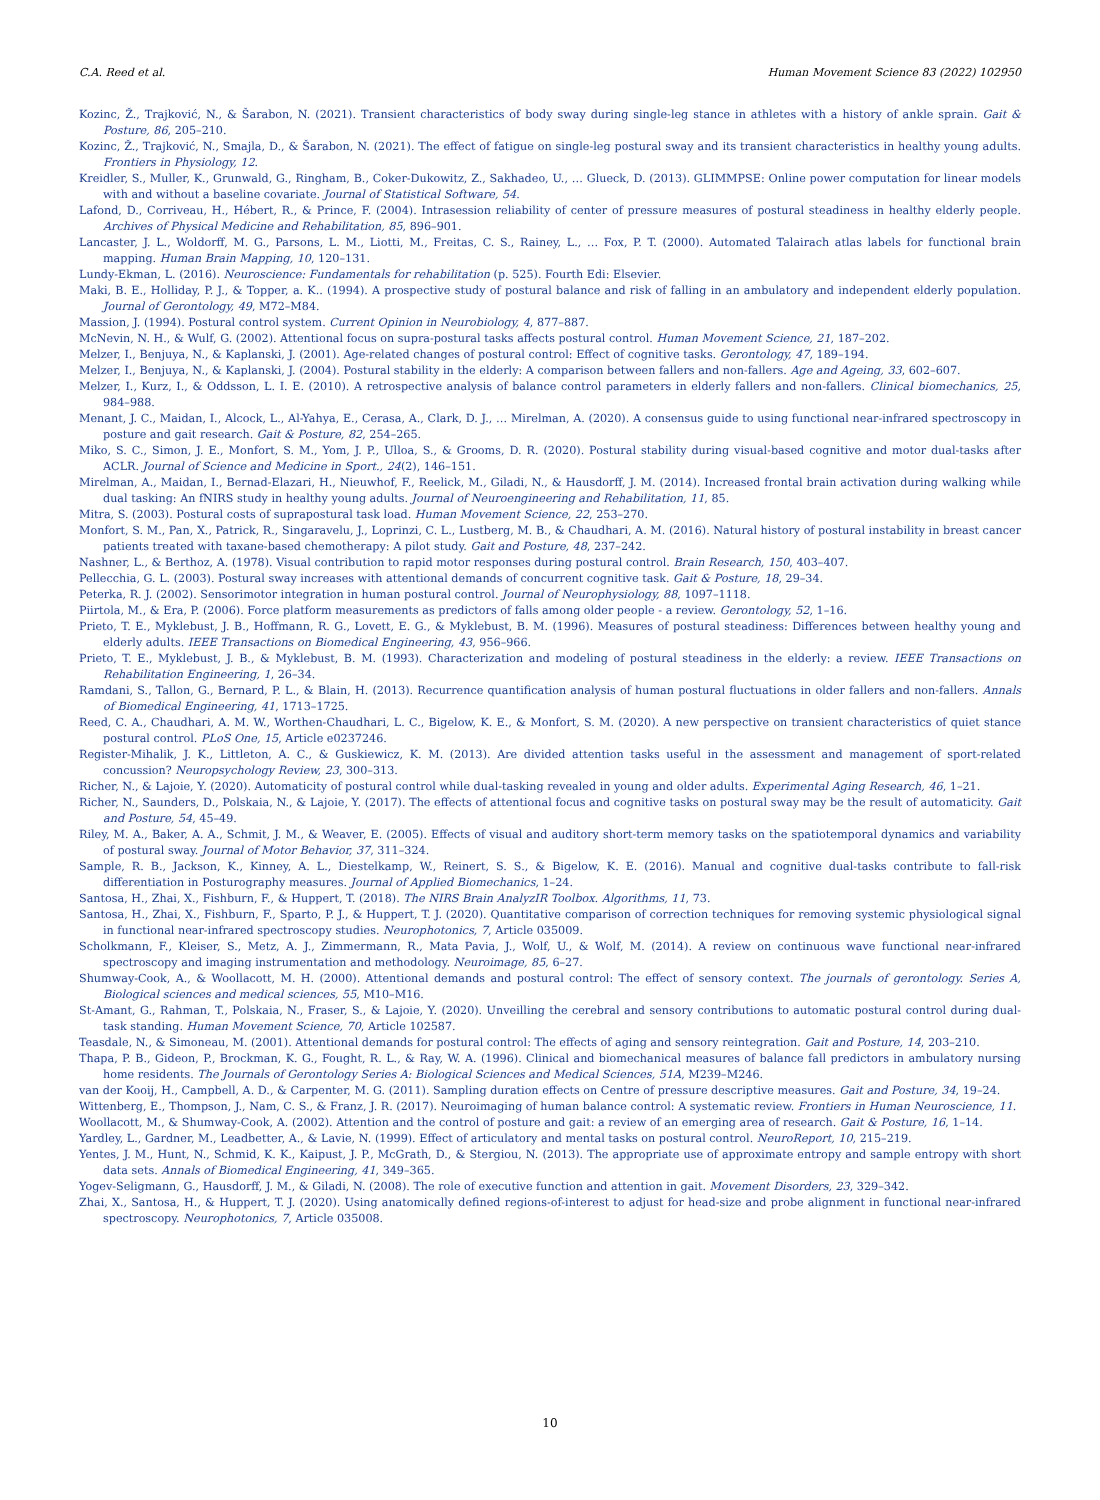C.A. Reed et al. Human Movement Science 83 (2022) 102950
Kozinc, Ž., Trajković, N., & Šarabon, N. (2021). Transient characteristics of body sway during single-leg stance in athletes with a history of ankle sprain. Gait & Posture, 86, 205–210.
Kozinc, Ž., Trajković, N., Smajla, D., & Šarabon, N. (2021). The effect of fatigue on single-leg postural sway and its transient characteristics in healthy young adults. Frontiers in Physiology, 12.
Kreidler, S., Muller, K., Grunwald, G., Ringham, B., Coker-Dukowitz, Z., Sakhadeo, U., … Glueck, D. (2013). GLIMMPSE: Online power computation for linear models with and without a baseline covariate. Journal of Statistical Software, 54.
Lafond, D., Corriveau, H., Hébert, R., & Prince, F. (2004). Intrasession reliability of center of pressure measures of postural steadiness in healthy elderly people. Archives of Physical Medicine and Rehabilitation, 85, 896–901.
Lancaster, J. L., Woldorff, M. G., Parsons, L. M., Liotti, M., Freitas, C. S., Rainey, L., … Fox, P. T. (2000). Automated Talairach atlas labels for functional brain mapping. Human Brain Mapping, 10, 120–131.
Lundy-Ekman, L. (2016). Neuroscience: Fundamentals for rehabilitation (p. 525). Fourth Edi: Elsevier.
Maki, B. E., Holliday, P. J., & Topper, a. K.. (1994). A prospective study of postural balance and risk of falling in an ambulatory and independent elderly population. Journal of Gerontology, 49, M72–M84.
Massion, J. (1994). Postural control system. Current Opinion in Neurobiology, 4, 877–887.
McNevin, N. H., & Wulf, G. (2002). Attentional focus on supra-postural tasks affects postural control. Human Movement Science, 21, 187–202.
Melzer, I., Benjuya, N., & Kaplanski, J. (2001). Age-related changes of postural control: Effect of cognitive tasks. Gerontology, 47, 189–194.
Melzer, I., Benjuya, N., & Kaplanski, J. (2004). Postural stability in the elderly: A comparison between fallers and non-fallers. Age and Ageing, 33, 602–607.
Melzer, I., Kurz, I., & Oddsson, L. I. E. (2010). A retrospective analysis of balance control parameters in elderly fallers and non-fallers. Clinical biomechanics, 25, 984–988.
Menant, J. C., Maidan, I., Alcock, L., Al-Yahya, E., Cerasa, A., Clark, D. J., … Mirelman, A. (2020). A consensus guide to using functional near-infrared spectroscopy in posture and gait research. Gait & Posture, 82, 254–265.
Miko, S. C., Simon, J. E., Monfort, S. M., Yom, J. P., Ulloa, S., & Grooms, D. R. (2020). Postural stability during visual-based cognitive and motor dual-tasks after ACLR. Journal of Science and Medicine in Sport., 24(2), 146–151.
Mirelman, A., Maidan, I., Bernad-Elazari, H., Nieuwhof, F., Reelick, M., Giladi, N., & Hausdorff, J. M. (2014). Increased frontal brain activation during walking while dual tasking: An fNIRS study in healthy young adults. Journal of Neuroengineering and Rehabilitation, 11, 85.
Mitra, S. (2003). Postural costs of suprapostural task load. Human Movement Science, 22, 253–270.
Monfort, S. M., Pan, X., Patrick, R., Singaravelu, J., Loprinzi, C. L., Lustberg, M. B., & Chaudhari, A. M. (2016). Natural history of postural instability in breast cancer patients treated with taxane-based chemotherapy: A pilot study. Gait and Posture, 48, 237–242.
Nashner, L., & Berthoz, A. (1978). Visual contribution to rapid motor responses during postural control. Brain Research, 150, 403–407.
Pellecchia, G. L. (2003). Postural sway increases with attentional demands of concurrent cognitive task. Gait & Posture, 18, 29–34.
Peterka, R. J. (2002). Sensorimotor integration in human postural control. Journal of Neurophysiology, 88, 1097–1118.
Piirtola, M., & Era, P. (2006). Force platform measurements as predictors of falls among older people - a review. Gerontology, 52, 1–16.
Prieto, T. E., Myklebust, J. B., Hoffmann, R. G., Lovett, E. G., & Myklebust, B. M. (1996). Measures of postural steadiness: Differences between healthy young and elderly adults. IEEE Transactions on Biomedical Engineering, 43, 956–966.
Prieto, T. E., Myklebust, J. B., & Myklebust, B. M. (1993). Characterization and modeling of postural steadiness in the elderly: a review. IEEE Transactions on Rehabilitation Engineering, 1, 26–34.
Ramdani, S., Tallon, G., Bernard, P. L., & Blain, H. (2013). Recurrence quantification analysis of human postural fluctuations in older fallers and non-fallers. Annals of Biomedical Engineering, 41, 1713–1725.
Reed, C. A., Chaudhari, A. M. W., Worthen-Chaudhari, L. C., Bigelow, K. E., & Monfort, S. M. (2020). A new perspective on transient characteristics of quiet stance postural control. PLoS One, 15, Article e0237246.
Register-Mihalik, J. K., Littleton, A. C., & Guskiewicz, K. M. (2013). Are divided attention tasks useful in the assessment and management of sport-related concussion? Neuropsychology Review, 23, 300–313.
Richer, N., & Lajoie, Y. (2020). Automaticity of postural control while dual-tasking revealed in young and older adults. Experimental Aging Research, 46, 1–21.
Richer, N., Saunders, D., Polskaia, N., & Lajoie, Y. (2017). The effects of attentional focus and cognitive tasks on postural sway may be the result of automaticity. Gait and Posture, 54, 45–49.
Riley, M. A., Baker, A. A., Schmit, J. M., & Weaver, E. (2005). Effects of visual and auditory short-term memory tasks on the spatiotemporal dynamics and variability of postural sway. Journal of Motor Behavior, 37, 311–324.
Sample, R. B., Jackson, K., Kinney, A. L., Diestelkamp, W., Reinert, S. S., & Bigelow, K. E. (2016). Manual and cognitive dual-tasks contribute to fall-risk differentiation in Posturography measures. Journal of Applied Biomechanics, 1–24.
Santosa, H., Zhai, X., Fishburn, F., & Huppert, T. (2018). The NIRS Brain AnalyzIR Toolbox. Algorithms, 11, 73.
Santosa, H., Zhai, X., Fishburn, F., Sparto, P. J., & Huppert, T. J. (2020). Quantitative comparison of correction techniques for removing systemic physiological signal in functional near-infrared spectroscopy studies. Neurophotonics, 7, Article 035009.
Scholkmann, F., Kleiser, S., Metz, A. J., Zimmermann, R., Mata Pavia, J., Wolf, U., & Wolf, M. (2014). A review on continuous wave functional near-infrared spectroscopy and imaging instrumentation and methodology. Neuroimage, 85, 6–27.
Shumway-Cook, A., & Woollacott, M. H. (2000). Attentional demands and postural control: The effect of sensory context. The journals of gerontology. Series A, Biological sciences and medical sciences, 55, M10–M16.
St-Amant, G., Rahman, T., Polskaia, N., Fraser, S., & Lajoie, Y. (2020). Unveilling the cerebral and sensory contributions to automatic postural control during dual-task standing. Human Movement Science, 70, Article 102587.
Teasdale, N., & Simoneau, M. (2001). Attentional demands for postural control: The effects of aging and sensory reintegration. Gait and Posture, 14, 203–210.
Thapa, P. B., Gideon, P., Brockman, K. G., Fought, R. L., & Ray, W. A. (1996). Clinical and biomechanical measures of balance fall predictors in ambulatory nursing home residents. The Journals of Gerontology Series A: Biological Sciences and Medical Sciences, 51A, M239–M246.
van der Kooij, H., Campbell, A. D., & Carpenter, M. G. (2011). Sampling duration effects on Centre of pressure descriptive measures. Gait and Posture, 34, 19–24.
Wittenberg, E., Thompson, J., Nam, C. S., & Franz, J. R. (2017). Neuroimaging of human balance control: A systematic review. Frontiers in Human Neuroscience, 11.
Woollacott, M., & Shumway-Cook, A. (2002). Attention and the control of posture and gait: a review of an emerging area of research. Gait & Posture, 16, 1–14.
Yardley, L., Gardner, M., Leadbetter, A., & Lavie, N. (1999). Effect of articulatory and mental tasks on postural control. NeuroReport, 10, 215–219.
Yentes, J. M., Hunt, N., Schmid, K. K., Kaipust, J. P., McGrath, D., & Stergiou, N. (2013). The appropriate use of approximate entropy and sample entropy with short data sets. Annals of Biomedical Engineering, 41, 349–365.
Yogev-Seligmann, G., Hausdorff, J. M., & Giladi, N. (2008). The role of executive function and attention in gait. Movement Disorders, 23, 329–342.
Zhai, X., Santosa, H., & Huppert, T. J. (2020). Using anatomically defined regions-of-interest to adjust for head-size and probe alignment in functional near-infrared spectroscopy. Neurophotonics, 7, Article 035008.
10